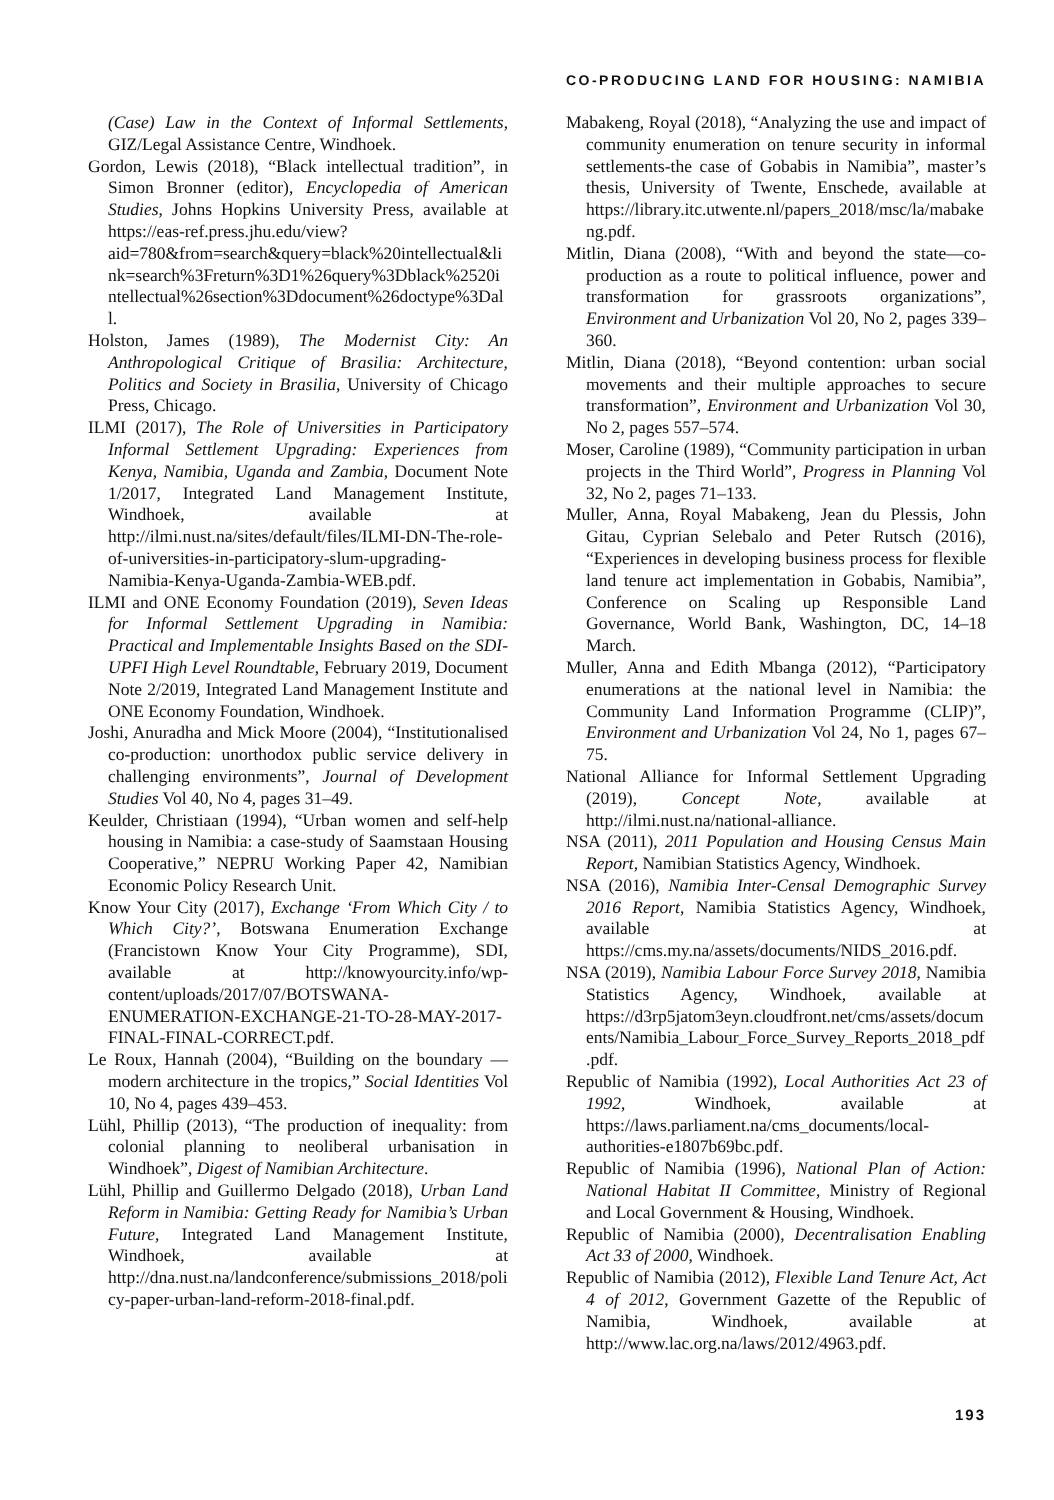CO-PRODUCING LAND FOR HOUSING: NAMIBIA
(Case) Law in the Context of Informal Settlements, GIZ/Legal Assistance Centre, Windhoek.
Gordon, Lewis (2018), “Black intellectual tradition”, in Simon Bronner (editor), Encyclopedia of American Studies, Johns Hopkins University Press, available at https://eas-ref.press.jhu.edu/view?aid=780&from=search&query=black%20intellectual&link=search%3Freturn%3D1%26query%3Dblack%2520intellectual%26section%3Ddocument%26doctype%3Dall.
Holston, James (1989), The Modernist City: An Anthropological Critique of Brasilia: Architecture, Politics and Society in Brasilia, University of Chicago Press, Chicago.
ILMI (2017), The Role of Universities in Participatory Informal Settlement Upgrading: Experiences from Kenya, Namibia, Uganda and Zambia, Document Note 1/2017, Integrated Land Management Institute, Windhoek, available at http://ilmi.nust.na/sites/default/files/ILMI-DN-The-role-of-universities-in-participatory-slum-upgrading-Namibia-Kenya-Uganda-Zambia-WEB.pdf.
ILMI and ONE Economy Foundation (2019), Seven Ideas for Informal Settlement Upgrading in Namibia: Practical and Implementable Insights Based on the SDI-UPFI High Level Roundtable, February 2019, Document Note 2/2019, Integrated Land Management Institute and ONE Economy Foundation, Windhoek.
Joshi, Anuradha and Mick Moore (2004), “Institutionalised co-production: unorthodox public service delivery in challenging environments”, Journal of Development Studies Vol 40, No 4, pages 31–49.
Keulder, Christiaan (1994), “Urban women and self-help housing in Namibia: a case-study of Saamstaan Housing Cooperative,” NEPRU Working Paper 42, Namibian Economic Policy Research Unit.
Know Your City (2017), Exchange ‘From Which City / to Which City?’, Botswana Enumeration Exchange (Francistown Know Your City Programme), SDI, available at http://knowyourcity.info/wp-content/uploads/2017/07/BOTSWANA-ENUMERATION-EXCHANGE-21-TO-28-MAY-2017-FINAL-FINAL-CORRECT.pdf.
Le Roux, Hannah (2004), “Building on the boundary — modern architecture in the tropics,” Social Identities Vol 10, No 4, pages 439–453.
Lühl, Phillip (2013), “The production of inequality: from colonial planning to neoliberal urbanisation in Windhoek”, Digest of Namibian Architecture.
Lühl, Phillip and Guillermo Delgado (2018), Urban Land Reform in Namibia: Getting Ready for Namibia’s Urban Future, Integrated Land Management Institute, Windhoek, available at http://dna.nust.na/landconference/submissions_2018/policy-paper-urban-land-reform-2018-final.pdf.
Mabakeng, Royal (2018), “Analyzing the use and impact of community enumeration on tenure security in informal settlements-the case of Gobabis in Namibia”, master’s thesis, University of Twente, Enschede, available at https://library.itc.utwente.nl/papers_2018/msc/la/mabakeng.pdf.
Mitlin, Diana (2008), “With and beyond the state—co-production as a route to political influence, power and transformation for grassroots organizations”, Environment and Urbanization Vol 20, No 2, pages 339–360.
Mitlin, Diana (2018), “Beyond contention: urban social movements and their multiple approaches to secure transformation”, Environment and Urbanization Vol 30, No 2, pages 557–574.
Moser, Caroline (1989), “Community participation in urban projects in the Third World”, Progress in Planning Vol 32, No 2, pages 71–133.
Muller, Anna, Royal Mabakeng, Jean du Plessis, John Gitau, Cyprian Selebalo and Peter Rutsch (2016), “Experiences in developing business process for flexible land tenure act implementation in Gobabis, Namibia”, Conference on Scaling up Responsible Land Governance, World Bank, Washington, DC, 14–18 March.
Muller, Anna and Edith Mbanga (2012), “Participatory enumerations at the national level in Namibia: the Community Land Information Programme (CLIP)”, Environment and Urbanization Vol 24, No 1, pages 67–75.
National Alliance for Informal Settlement Upgrading (2019), Concept Note, available at http://ilmi.nust.na/national-alliance.
NSA (2011), 2011 Population and Housing Census Main Report, Namibian Statistics Agency, Windhoek.
NSA (2016), Namibia Inter-Censal Demographic Survey 2016 Report, Namibia Statistics Agency, Windhoek, available at https://cms.my.na/assets/documents/NIDS_2016.pdf.
NSA (2019), Namibia Labour Force Survey 2018, Namibia Statistics Agency, Windhoek, available at https://d3rp5jatom3eyn.cloudfront.net/cms/assets/documents/Namibia_Labour_Force_Survey_Reports_2018_pdf.pdf.
Republic of Namibia (1992), Local Authorities Act 23 of 1992, Windhoek, available at https://laws.parliament.na/cms_documents/local-authorities-e1807b69bc.pdf.
Republic of Namibia (1996), National Plan of Action: National Habitat II Committee, Ministry of Regional and Local Government & Housing, Windhoek.
Republic of Namibia (2000), Decentralisation Enabling Act 33 of 2000, Windhoek.
Republic of Namibia (2012), Flexible Land Tenure Act, Act 4 of 2012, Government Gazette of the Republic of Namibia, Windhoek, available at http://www.lac.org.na/laws/2012/4963.pdf.
193